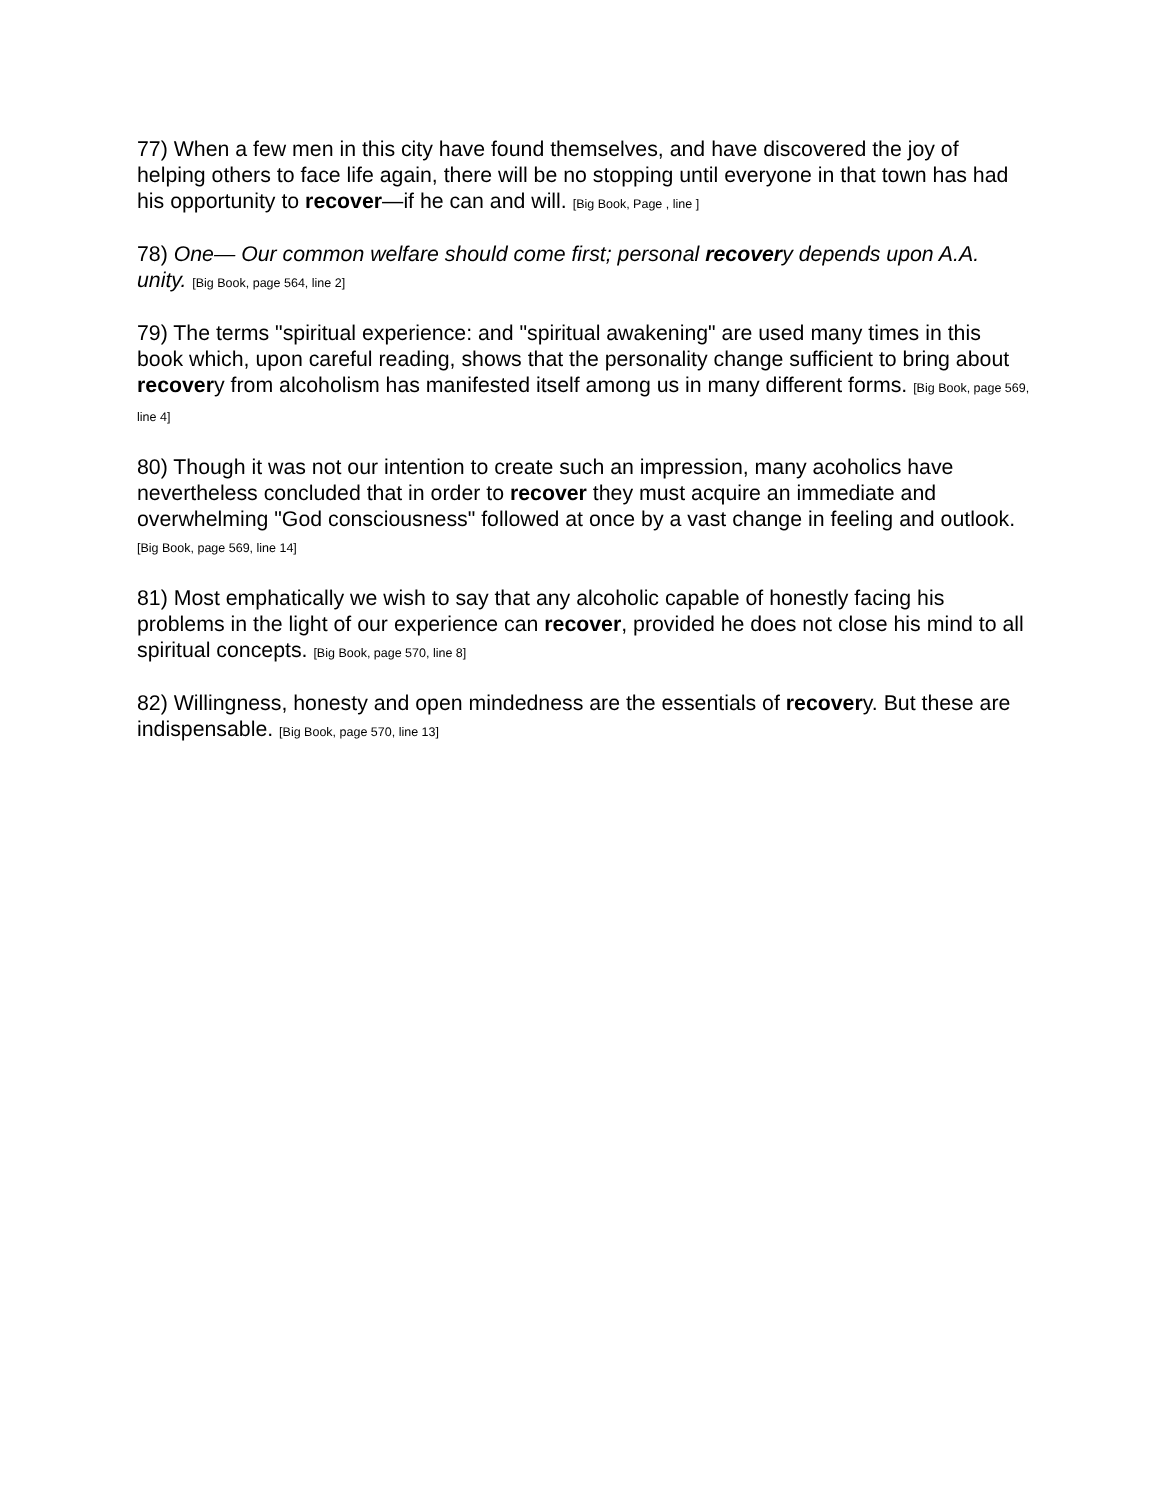77) When a few men in this city have found themselves, and have discovered the joy of helping others to face life again, there will be no stopping until everyone in that town has had his opportunity to recover—if he can and will. [Big Book, Page , line ]
78) One— Our common welfare should come first; personal recovery depends upon A.A. unity. [Big Book, page 564, line 2]
79) The terms "spiritual experience: and "spiritual awakening" are used many times in this book which, upon careful reading, shows that the personality change sufficient to bring about recovery from alcoholism has manifested itself among us in many different forms. [Big Book, page 569, line 4]
80) Though it was not our intention to create such an impression, many acoholics have nevertheless concluded that in order to recover they must acquire an immediate and overwhelming "God consciousness" followed at once by a vast change in feeling and outlook. [Big Book, page 569, line 14]
81) Most emphatically we wish to say that any alcoholic capable of honestly facing his problems in the light of our experience can recover, provided he does not close his mind to all spiritual concepts. [Big Book, page 570, line 8]
82) Willingness, honesty and open mindedness are the essentials of recovery. But these are indispensable. [Big Book, page 570, line 13]